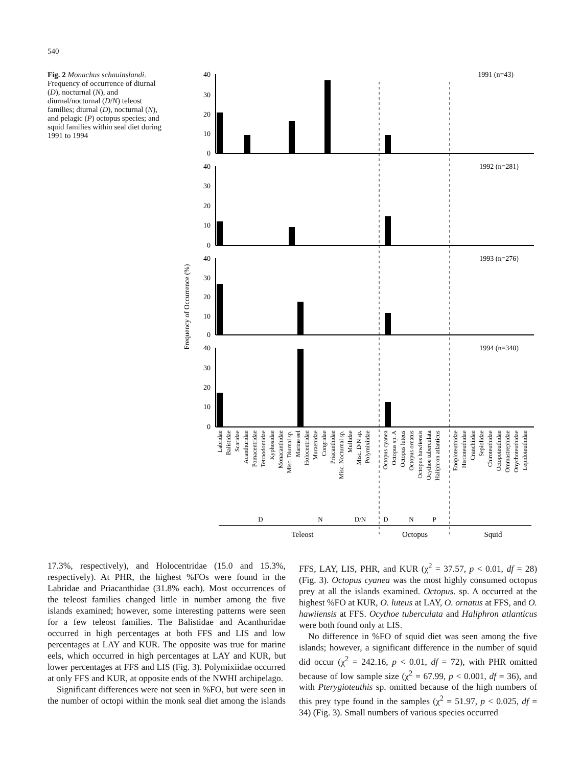540
Fig. 2 Monachus schauinslandi. Frequency of occurrence of diurnal (D), nocturnal (N), and diurnal/nocturnal (D/N) teleost families; diurnal (D), nocturnal (N), and pelagic (P) octopus species; and squid families within seal diet during 1991 to 1994
Frequency of Occurrence (%)
40
30
20
10
0
40
30
20
10
0
40
30
20
10
0
40
30
20
10
0
1991 (n=43)
1992 (n=281)
1993 (n=276)
1994 (n=340)
Labridae
Balistidae
Scaridae
Acanthuridae
Pomacentridae
Tetraodontidae
Kyphosidae
Monacanthidae
Misc. Diurnal sp.
Marine eel
Holocentridae
Muraenidae
Congridae
Priacanthidae
Misc. Nocturnal sp.
Mullidae
Misc. D/N sp.
Polymixiidae
Octopus cyanea
Octopus sp. A
Octopus luteus
Octopus ornatus
Octopus hawiiensis
Ocythoe tuberculata
Haliphron atlanticus
Enoploteuthidae
Histioteuthidae
Cranchiidae
Sepiolidae
Chiroteuthidae
Octopoteuthidae
Ommastrephidae
Onychoteuthidae
Lepidoteuthidae
D
N
D/N
D
N
P
Teleost
Octopus
Squid
17.3%, respectively), and Holocentridae (15.0 and 15.3%, respectively). At PHR, the highest %FOs were found in the Labridae and Priacanthidae (31.8% each). Most occurrences of the teleost families changed little in number among the five islands examined; however, some interesting patterns were seen for a few teleost families. The Balistidae and Acanthuridae occurred in high percentages at both FFS and LIS and low percentages at LAY and KUR. The opposite was true for marine eels, which occurred in high percentages at LAY and KUR, but lower percentages at FFS and LIS (Fig. 3). Polymixiidae occurred at only FFS and KUR, at opposite ends of the NWHI archipelago.
Significant differences were not seen in %FO, but were seen in the number of octopi within the monk seal diet among the islands FFS, LAY, LIS, PHR, and KUR (χ<sup>2</sup> = 37.57, p < 0.01, df = 28) (Fig. 3). Octopus cyanea was the most highly consumed octopus prey at all the islands examined. Octopus. sp. A occurred at the highest %FO at KUR, O. luteus at LAY, O. ornatus at FFS, and O. hawiiensis at FFS. Ocythoe tuberculata and Haliphron atlanticus were both found only at LIS.
No difference in %FO of squid diet was seen among the five islands; however, a significant difference in the number of squid did occur (χ<sup>2</sup> = 242.16, p < 0.01, df = 72), with PHR omitted because of low sample size (χ<sup>2</sup> = 67.99, p < 0.001, df = 36), and with Pterygioteuthis sp. omitted because of the high numbers of this prey type found in the samples (χ<sup>2</sup> = 51.97, p < 0.025, df = 34) (Fig. 3). Small numbers of various species occurred